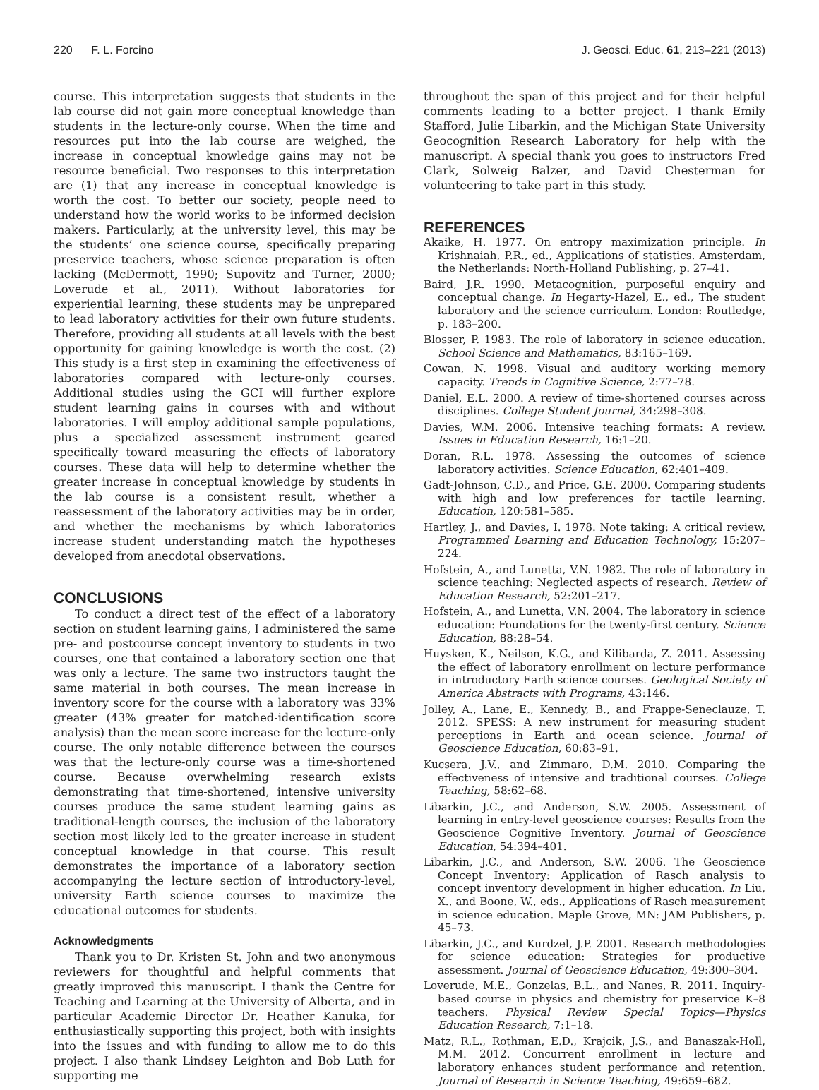220 F. L. Forcino J. Geosci. Educ. 61, 213–221 (2013)
course. This interpretation suggests that students in the lab course did not gain more conceptual knowledge than students in the lecture-only course. When the time and resources put into the lab course are weighed, the increase in conceptual knowledge gains may not be resource beneficial. Two responses to this interpretation are (1) that any increase in conceptual knowledge is worth the cost. To better our society, people need to understand how the world works to be informed decision makers. Particularly, at the university level, this may be the students’ one science course, specifically preparing preservice teachers, whose science preparation is often lacking (McDermott, 1990; Supovitz and Turner, 2000; Loverude et al., 2011). Without laboratories for experiential learning, these students may be unprepared to lead laboratory activities for their own future students. Therefore, providing all students at all levels with the best opportunity for gaining knowledge is worth the cost. (2) This study is a first step in examining the effectiveness of laboratories compared with lecture-only courses. Additional studies using the GCI will further explore student learning gains in courses with and without laboratories. I will employ additional sample populations, plus a specialized assessment instrument geared specifically toward measuring the effects of laboratory courses. These data will help to determine whether the greater increase in conceptual knowledge by students in the lab course is a consistent result, whether a reassessment of the laboratory activities may be in order, and whether the mechanisms by which laboratories increase student understanding match the hypotheses developed from anecdotal observations.
CONCLUSIONS
To conduct a direct test of the effect of a laboratory section on student learning gains, I administered the same pre- and postcourse concept inventory to students in two courses, one that contained a laboratory section one that was only a lecture. The same two instructors taught the same material in both courses. The mean increase in inventory score for the course with a laboratory was 33% greater (43% greater for matched-identification score analysis) than the mean score increase for the lecture-only course. The only notable difference between the courses was that the lecture-only course was a time-shortened course. Because overwhelming research exists demonstrating that time-shortened, intensive university courses produce the same student learning gains as traditional-length courses, the inclusion of the laboratory section most likely led to the greater increase in student conceptual knowledge in that course. This result demonstrates the importance of a laboratory section accompanying the lecture section of introductory-level, university Earth science courses to maximize the educational outcomes for students.
Acknowledgments
Thank you to Dr. Kristen St. John and two anonymous reviewers for thoughtful and helpful comments that greatly improved this manuscript. I thank the Centre for Teaching and Learning at the University of Alberta, and in particular Academic Director Dr. Heather Kanuka, for enthusiastically supporting this project, both with insights into the issues and with funding to allow me to do this project. I also thank Lindsey Leighton and Bob Luth for supporting me
throughout the span of this project and for their helpful comments leading to a better project. I thank Emily Stafford, Julie Libarkin, and the Michigan State University Geocognition Research Laboratory for help with the manuscript. A special thank you goes to instructors Fred Clark, Solweig Balzer, and David Chesterman for volunteering to take part in this study.
REFERENCES
Akaike, H. 1977. On entropy maximization principle. In Krishnaiah, P.R., ed., Applications of statistics. Amsterdam, the Netherlands: North-Holland Publishing, p. 27–41.
Baird, J.R. 1990. Metacognition, purposeful enquiry and conceptual change. In Hegarty-Hazel, E., ed., The student laboratory and the science curriculum. London: Routledge, p. 183–200.
Blosser, P. 1983. The role of laboratory in science education. School Science and Mathematics, 83:165–169.
Cowan, N. 1998. Visual and auditory working memory capacity. Trends in Cognitive Science, 2:77–78.
Daniel, E.L. 2000. A review of time-shortened courses across disciplines. College Student Journal, 34:298–308.
Davies, W.M. 2006. Intensive teaching formats: A review. Issues in Education Research, 16:1–20.
Doran, R.L. 1978. Assessing the outcomes of science laboratory activities. Science Education, 62:401–409.
Gadt-Johnson, C.D., and Price, G.E. 2000. Comparing students with high and low preferences for tactile learning. Education, 120:581–585.
Hartley, J., and Davies, I. 1978. Note taking: A critical review. Programmed Learning and Education Technology, 15:207–224.
Hofstein, A., and Lunetta, V.N. 1982. The role of laboratory in science teaching: Neglected aspects of research. Review of Education Research, 52:201–217.
Hofstein, A., and Lunetta, V.N. 2004. The laboratory in science education: Foundations for the twenty-first century. Science Education, 88:28–54.
Huysken, K., Neilson, K.G., and Kilibarda, Z. 2011. Assessing the effect of laboratory enrollment on lecture performance in introductory Earth science courses. Geological Society of America Abstracts with Programs, 43:146.
Jolley, A., Lane, E., Kennedy, B., and Frappe-Seneclauze, T. 2012. SPESS: A new instrument for measuring student perceptions in Earth and ocean science. Journal of Geoscience Education, 60:83–91.
Kucsera, J.V., and Zimmaro, D.M. 2010. Comparing the effectiveness of intensive and traditional courses. College Teaching, 58:62–68.
Libarkin, J.C., and Anderson, S.W. 2005. Assessment of learning in entry-level geoscience courses: Results from the Geoscience Cognitive Inventory. Journal of Geoscience Education, 54:394–401.
Libarkin, J.C., and Anderson, S.W. 2006. The Geoscience Concept Inventory: Application of Rasch analysis to concept inventory development in higher education. In Liu, X., and Boone, W., eds., Applications of Rasch measurement in science education. Maple Grove, MN: JAM Publishers, p. 45–73.
Libarkin, J.C., and Kurdzel, J.P. 2001. Research methodologies for science education: Strategies for productive assessment. Journal of Geoscience Education, 49:300–304.
Loverude, M.E., Gonzelas, B.L., and Nanes, R. 2011. Inquiry-based course in physics and chemistry for preservice K–8 teachers. Physical Review Special Topics—Physics Education Research, 7:1–18.
Matz, R.L., Rothman, E.D., Krajcik, J.S., and Banaszak-Holl, M.M. 2012. Concurrent enrollment in lecture and laboratory enhances student performance and retention. Journal of Research in Science Teaching, 49:659–682.